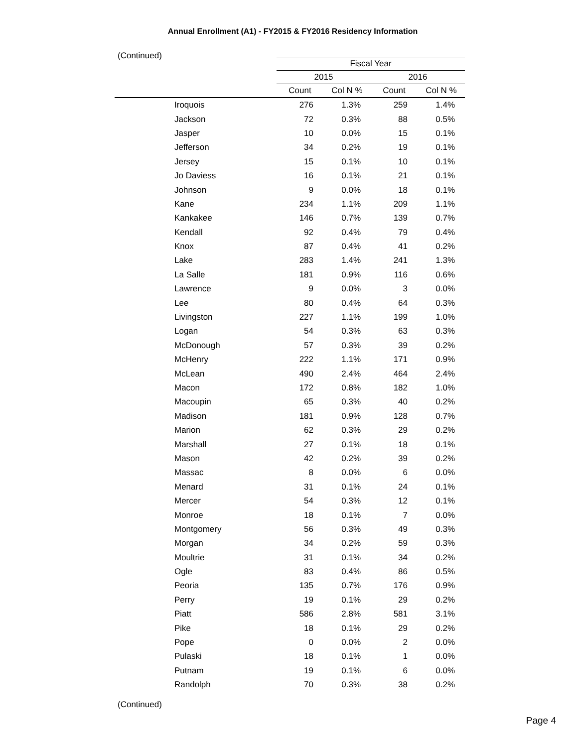Annual Enrollment (A1) - FY2015 & FY2016 Residency Information
(Continued)
| | | Fiscal Year | | | |
| --- | --- | --- | --- | --- | --- |
| | | 2015 | | 2016 | |
| | | Count | Col N % | Count | Col N % |
| Iroquois | | 276 | 1.3% | 259 | 1.4% |
| Jackson | | 72 | 0.3% | 88 | 0.5% |
| Jasper | | 10 | 0.0% | 15 | 0.1% |
| Jefferson | | 34 | 0.2% | 19 | 0.1% |
| Jersey | | 15 | 0.1% | 10 | 0.1% |
| Jo Daviess | | 16 | 0.1% | 21 | 0.1% |
| Johnson | | 9 | 0.0% | 18 | 0.1% |
| Kane | | 234 | 1.1% | 209 | 1.1% |
| Kankakee | | 146 | 0.7% | 139 | 0.7% |
| Kendall | | 92 | 0.4% | 79 | 0.4% |
| Knox | | 87 | 0.4% | 41 | 0.2% |
| Lake | | 283 | 1.4% | 241 | 1.3% |
| La Salle | | 181 | 0.9% | 116 | 0.6% |
| Lawrence | | 9 | 0.0% | 3 | 0.0% |
| Lee | | 80 | 0.4% | 64 | 0.3% |
| Livingston | | 227 | 1.1% | 199 | 1.0% |
| Logan | | 54 | 0.3% | 63 | 0.3% |
| McDonough | | 57 | 0.3% | 39 | 0.2% |
| McHenry | | 222 | 1.1% | 171 | 0.9% |
| McLean | | 490 | 2.4% | 464 | 2.4% |
| Macon | | 172 | 0.8% | 182 | 1.0% |
| Macoupin | | 65 | 0.3% | 40 | 0.2% |
| Madison | | 181 | 0.9% | 128 | 0.7% |
| Marion | | 62 | 0.3% | 29 | 0.2% |
| Marshall | | 27 | 0.1% | 18 | 0.1% |
| Mason | | 42 | 0.2% | 39 | 0.2% |
| Massac | | 8 | 0.0% | 6 | 0.0% |
| Menard | | 31 | 0.1% | 24 | 0.1% |
| Mercer | | 54 | 0.3% | 12 | 0.1% |
| Monroe | | 18 | 0.1% | 7 | 0.0% |
| Montgomery | | 56 | 0.3% | 49 | 0.3% |
| Morgan | | 34 | 0.2% | 59 | 0.3% |
| Moultrie | | 31 | 0.1% | 34 | 0.2% |
| Ogle | | 83 | 0.4% | 86 | 0.5% |
| Peoria | | 135 | 0.7% | 176 | 0.9% |
| Perry | | 19 | 0.1% | 29 | 0.2% |
| Piatt | | 586 | 2.8% | 581 | 3.1% |
| Pike | | 18 | 0.1% | 29 | 0.2% |
| Pope | | 0 | 0.0% | 2 | 0.0% |
| Pulaski | | 18 | 0.1% | 1 | 0.0% |
| Putnam | | 19 | 0.1% | 6 | 0.0% |
| Randolph | | 70 | 0.3% | 38 | 0.2% |
(Continued)
Page 4